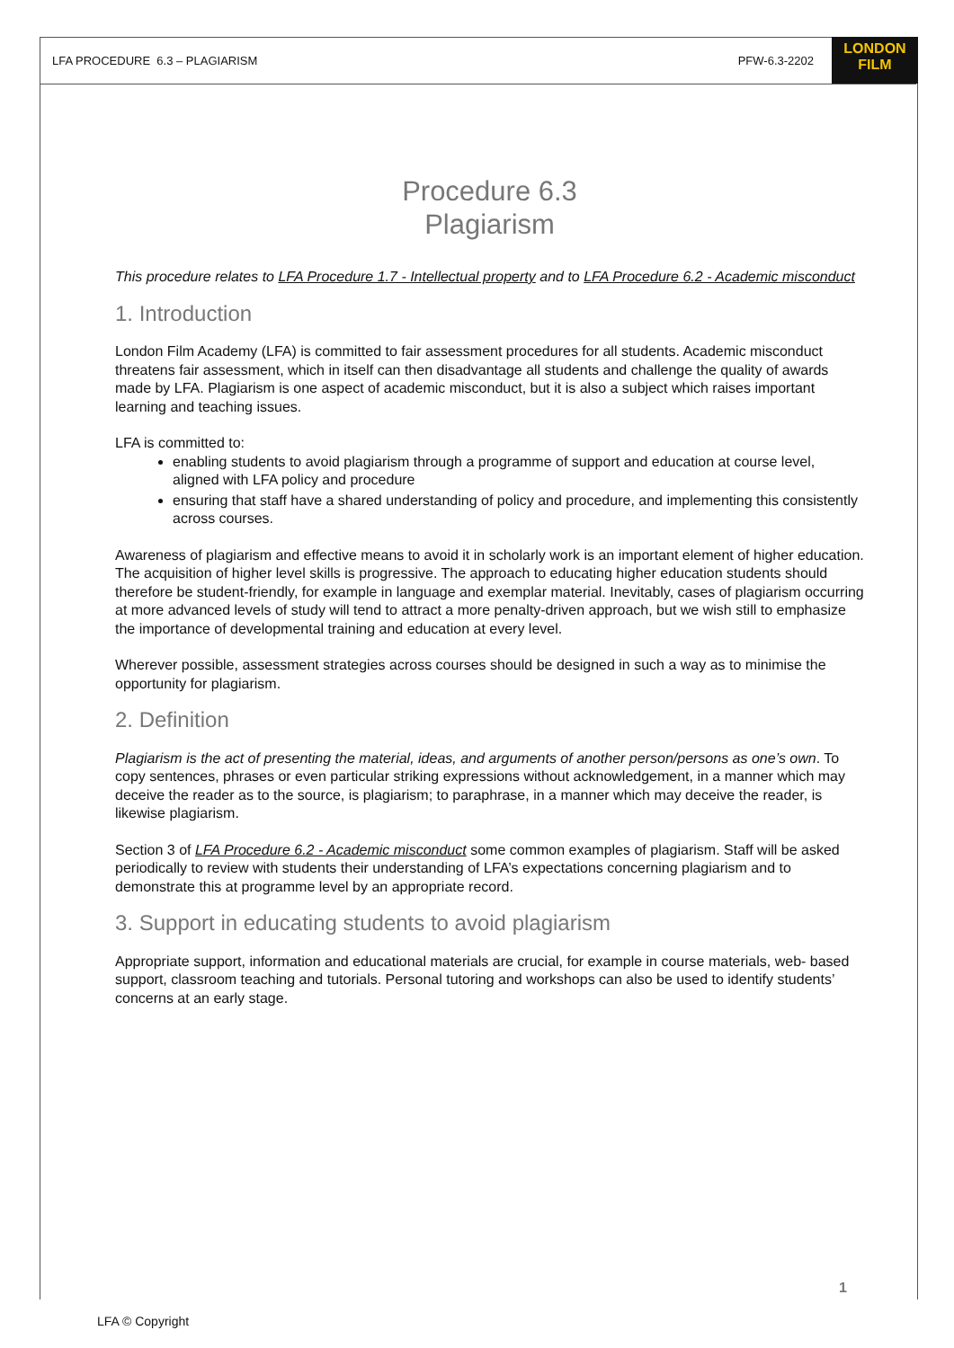LFA PROCEDURE 6.3 – PLAGIARISM PFW-6.3-2202
LONDON
FILM
Procedure 6.3
Plagiarism
This procedure relates to LFA Procedure 1.7 - Intellectual property and to LFA Procedure 6.2 - Academic misconduct
1. Introduction
London Film Academy (LFA) is committed to fair assessment procedures for all students. Academic misconduct threatens fair assessment, which in itself can then disadvantage all students and challenge the quality of awards made by LFA. Plagiarism is one aspect of academic misconduct, but it is also a subject which raises important learning and teaching issues.
LFA is committed to:
enabling students to avoid plagiarism through a programme of support and education at course level, aligned with LFA policy and procedure
ensuring that staff have a shared understanding of policy and procedure, and implementing this consistently across courses.
Awareness of plagiarism and effective means to avoid it in scholarly work is an important element of higher education. The acquisition of higher level skills is progressive. The approach to educating higher education students should therefore be student-friendly, for example in language and exemplar material. Inevitably, cases of plagiarism occurring at more advanced levels of study will tend to attract a more penalty-driven approach, but we wish still to emphasize the importance of developmental training and education at every level.
Wherever possible, assessment strategies across courses should be designed in such a way as to minimise the opportunity for plagiarism.
2. Definition
Plagiarism is the act of presenting the material, ideas, and arguments of another person/persons as one’s own. To copy sentences, phrases or even particular striking expressions without acknowledgement, in a manner which may deceive the reader as to the source, is plagiarism; to paraphrase, in a manner which may deceive the reader, is likewise plagiarism.
Section 3 of LFA Procedure 6.2 - Academic misconduct some common examples of plagiarism. Staff will be asked periodically to review with students their understanding of LFA’s expectations concerning plagiarism and to demonstrate this at programme level by an appropriate record.
3. Support in educating students to avoid plagiarism
Appropriate support, information and educational materials are crucial, for example in course materials, web- based support, classroom teaching and tutorials. Personal tutoring and workshops can also be used to identify students’ concerns at an early stage.
1
LFA © Copyright